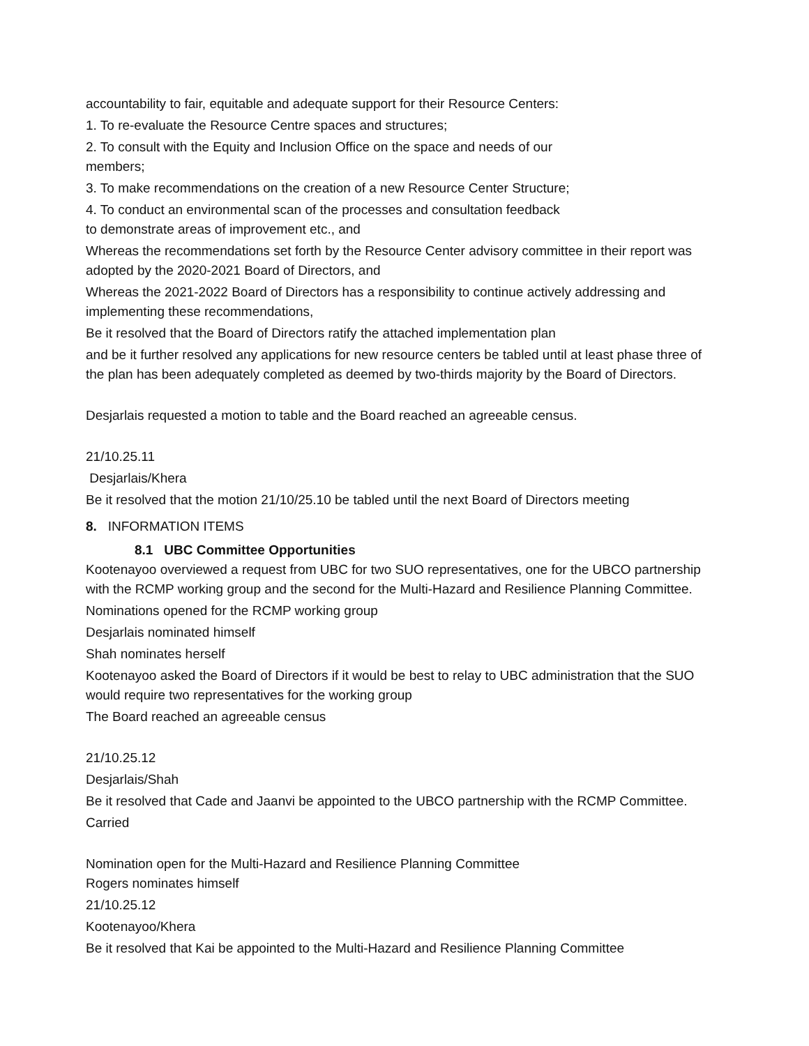accountability to fair, equitable and adequate support for their Resource Centers:
1. To re-evaluate the Resource Centre spaces and structures;
2. To consult with the Equity and Inclusion Office on the space and needs of our
members;
3. To make recommendations on the creation of a new Resource Center Structure;
4. To conduct an environmental scan of the processes and consultation feedback
to demonstrate areas of improvement etc., and
Whereas the recommendations set forth by the Resource Center advisory committee in their report was adopted by the 2020-2021 Board of Directors, and
Whereas the 2021-2022 Board of Directors has a responsibility to continue actively addressing and implementing these recommendations,
Be it resolved that the Board of Directors ratify the attached implementation plan
and be it further resolved any applications for new resource centers be tabled until at least phase three of the plan has been adequately completed as deemed by two-thirds majority by the Board of Directors.
Desjarlais requested a motion to table and the Board reached an agreeable census.
21/10.25.11
Desjarlais/Khera
Be it resolved that the motion 21/10/25.10 be tabled until the next Board of Directors meeting
8. INFORMATION ITEMS
8.1 UBC Committee Opportunities
Kootenayoo overviewed a request from UBC for two SUO representatives, one for the UBCO partnership with the RCMP working group and the second for the Multi-Hazard and Resilience Planning Committee.
Nominations opened for the RCMP working group
Desjarlais nominated himself
Shah nominates herself
Kootenayoo asked the Board of Directors if it would be best to relay to UBC administration that the SUO would require two representatives for the working group
The Board reached an agreeable census
21/10.25.12
Desjarlais/Shah
Be it resolved that Cade and Jaanvi be appointed to the UBCO partnership with the RCMP Committee.
Carried
Nomination open for the Multi-Hazard and Resilience Planning Committee
Rogers nominates himself
21/10.25.12
Kootenayoo/Khera
Be it resolved that Kai be appointed to the Multi-Hazard and Resilience Planning Committee